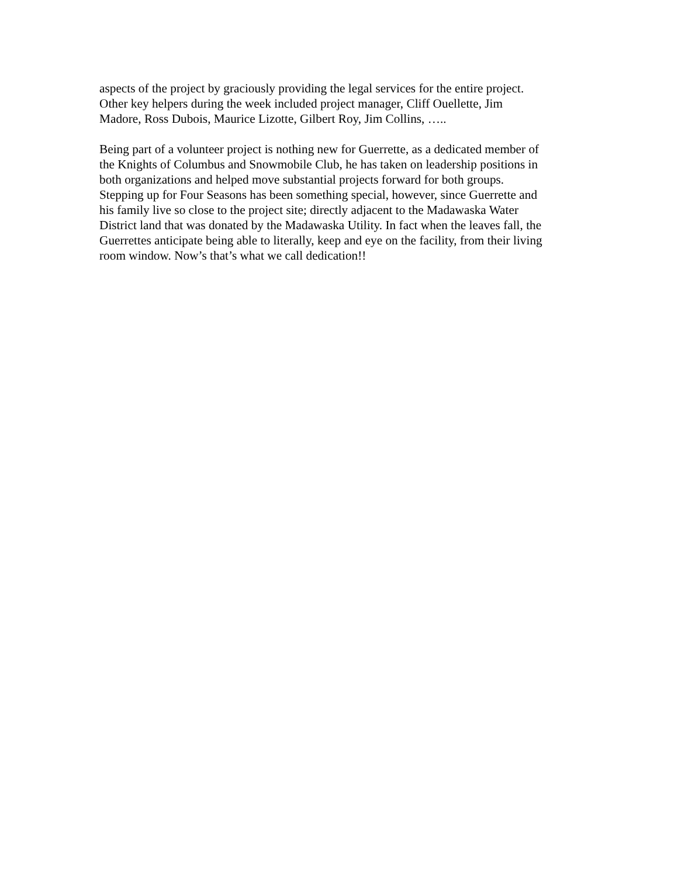aspects of the project by graciously providing the legal services for the entire project.
Other key helpers during the week included project manager, Cliff Ouellette, Jim
Madore, Ross Dubois, Maurice Lizotte, Gilbert Roy, Jim Collins, …..
Being part of a volunteer project is nothing new for Guerrette, as a dedicated member of
the Knights of Columbus and Snowmobile Club, he has taken on leadership positions in
both organizations and helped move substantial projects forward for both groups.
Stepping up for Four Seasons has been something special, however, since Guerrette and
his family live so close to the project site; directly adjacent to the Madawaska Water
District land that was donated by the Madawaska Utility. In fact when the leaves fall, the
Guerrettes anticipate being able to literally, keep and eye on the facility, from their living
room window. Now’s that’s what we call dedication!!